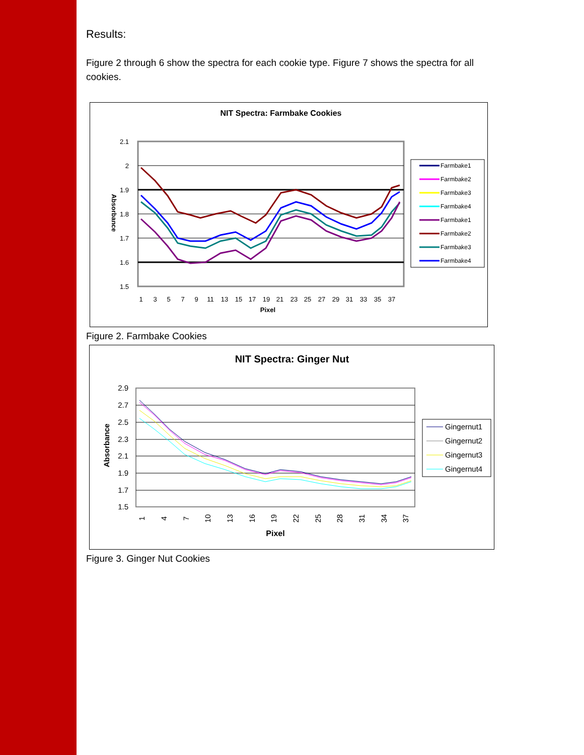Results:
Figure 2 through 6 show the spectra for each cookie type. Figure 7 shows the spectra for all cookies.
NIT Spectra: Farmbake Cookies
2.1
2
1.9
1.8
1.7
1.6
1.5
Absorbance
1
3
5
7
9
11
13
15
17
19
21
23
25
27
29
31
33
35
37
Pixel
Farmbake1
Farmbake2
Farmbake3
Farmbake4
Farmbake1
Farmbake2
Farmbake3
Farmbake4
Figure 2. Farmbake Cookies
NIT Spectra: Ginger Nut
2.9
2.7
2.5
2.3
2.1
1.9
1.7
1.5
Absorbance
1
4
7
10
13
16
19
22
25
28
31
34
37
Pixel
Gingernut1
Gingernut2
Gingernut3
Gingernut4
Figure 3. Ginger Nut Cookies